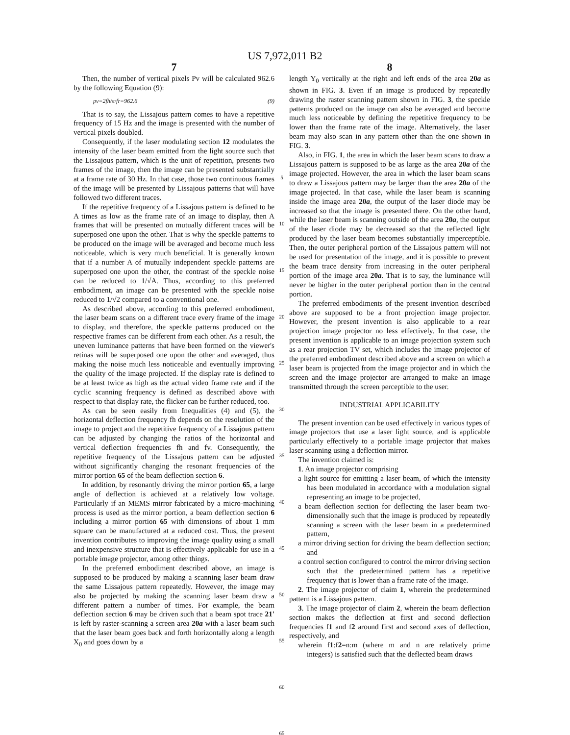US 7,972,011 B2
7
Then, the number of vertical pixels Pv will be calculated 962.6 by the following Equation (9):
pv=2fh/π·fr=962.6 (9)
That is to say, the Lissajous pattern comes to have a repetitive frequency of 15 Hz and the image is presented with the number of vertical pixels doubled.
Consequently, if the laser modulating section 12 modulates the intensity of the laser beam emitted from the light source such that the Lissajous pattern, which is the unit of repetition, presents two frames of the image, then the image can be presented substantially at a frame rate of 30 Hz. In that case, those two continuous frames of the image will be presented by Lissajous patterns that will have followed two different traces.
If the repetitive frequency of a Lissajous pattern is defined to be A times as low as the frame rate of an image to display, then A frames that will be presented on mutually different traces will be superposed one upon the other. That is why the speckle patterns to be produced on the image will be averaged and become much less noticeable, which is very much beneficial. It is generally known that if a number A of mutually independent speckle patterns are superposed one upon the other, the contrast of the speckle noise can be reduced to 1/√A. Thus, according to this preferred embodiment, an image can be presented with the speckle noise reduced to 1/√2 compared to a conventional one.
As described above, according to this preferred embodiment, the laser beam scans on a different trace every frame of the image to display, and therefore, the speckle patterns produced on the respective frames can be different from each other. As a result, the uneven luminance patterns that have been formed on the viewer's retinas will be superposed one upon the other and averaged, thus making the noise much less noticeable and eventually improving the quality of the image projected. If the display rate is defined to be at least twice as high as the actual video frame rate and if the cyclic scanning frequency is defined as described above with respect to that display rate, the flicker can be further reduced, too.
As can be seen easily from Inequalities (4) and (5), the horizontal deflection frequency fh depends on the resolution of the image to project and the repetitive frequency of a Lissajous pattern can be adjusted by changing the ratios of the horizontal and vertical deflection frequencies fh and fv. Consequently, the repetitive frequency of the Lissajous pattern can be adjusted without significantly changing the resonant frequencies of the mirror portion 65 of the beam deflection section 6.
In addition, by resonantly driving the mirror portion 65, a large angle of deflection is achieved at a relatively low voltage. Particularly if an MEMS mirror fabricated by a micro-machining process is used as the mirror portion, a beam deflection section 6 including a mirror portion 65 with dimensions of about 1 mm square can be manufactured at a reduced cost. Thus, the present invention contributes to improving the image quality using a small and inexpensive structure that is effectively applicable for use in a portable image projector, among other things.
In the preferred embodiment described above, an image is supposed to be produced by making a scanning laser beam draw the same Lissajous pattern repeatedly. However, the image may also be projected by making the scanning laser beam draw a different pattern a number of times. For example, the beam deflection section 6 may be driven such that a beam spot trace 21' is left by raster-scanning a screen area 20a with a laser beam such that the laser beam goes back and forth horizontally along a length X<sub>0</sub> and goes down by a
5
10
15
20
25
30
35
40
45
50
55
60
65
8
length Y<sub>0</sub> vertically at the right and left ends of the area 20a as shown in FIG. 3. Even if an image is produced by repeatedly drawing the raster scanning pattern shown in FIG. 3, the speckle patterns produced on the image can also be averaged and become much less noticeable by defining the repetitive frequency to be lower than the frame rate of the image. Alternatively, the laser beam may also scan in any pattern other than the one shown in FIG. 3.
Also, in FIG. 1, the area in which the laser beam scans to draw a Lissajous pattern is supposed to be as large as the area 20a of the image projected. However, the area in which the laser beam scans to draw a Lissajous pattern may be larger than the area 20a of the image projected. In that case, while the laser beam is scanning inside the image area 20a, the output of the laser diode may be increased so that the image is presented there. On the other hand, while the laser beam is scanning outside of the area 20a, the output of the laser diode may be decreased so that the reflected light produced by the laser beam becomes substantially imperceptible. Then, the outer peripheral portion of the Lissajous pattern will not be used for presentation of the image, and it is possible to prevent the beam trace density from increasing in the outer peripheral portion of the image area 20a. That is to say, the luminance will never be higher in the outer peripheral portion than in the central portion.
The preferred embodiments of the present invention described above are supposed to be a front projection image projector. However, the present invention is also applicable to a rear projection image projector no less effectively. In that case, the present invention is applicable to an image projection system such as a rear projection TV set, which includes the image projector of the preferred embodiment described above and a screen on which a laser beam is projected from the image projector and in which the screen and the image projector are arranged to make an image transmitted through the screen perceptible to the user.
INDUSTRIAL APPLICABILITY
The present invention can be used effectively in various types of image projectors that use a laser light source, and is applicable particularly effectively to a portable image projector that makes laser scanning using a deflection mirror.
The invention claimed is:
1. An image projector comprising
a light source for emitting a laser beam, of which the intensity has been modulated in accordance with a modulation signal representing an image to be projected,
a beam deflection section for deflecting the laser beam two-dimensionally such that the image is produced by repeatedly scanning a screen with the laser beam in a predetermined pattern,
a mirror driving section for driving the beam deflection section; and
a control section configured to control the mirror driving section such that the predetermined pattern has a repetitive frequency that is lower than a frame rate of the image.
2. The image projector of claim 1, wherein the predetermined pattern is a Lissajous pattern.
3. The image projector of claim 2, wherein the beam deflection section makes the deflection at first and second deflection frequencies f1 and f2 around first and second axes of deflection, respectively, and
wherein f1:f2=n:m (where m and n are relatively prime integers) is satisfied such that the deflected beam draws